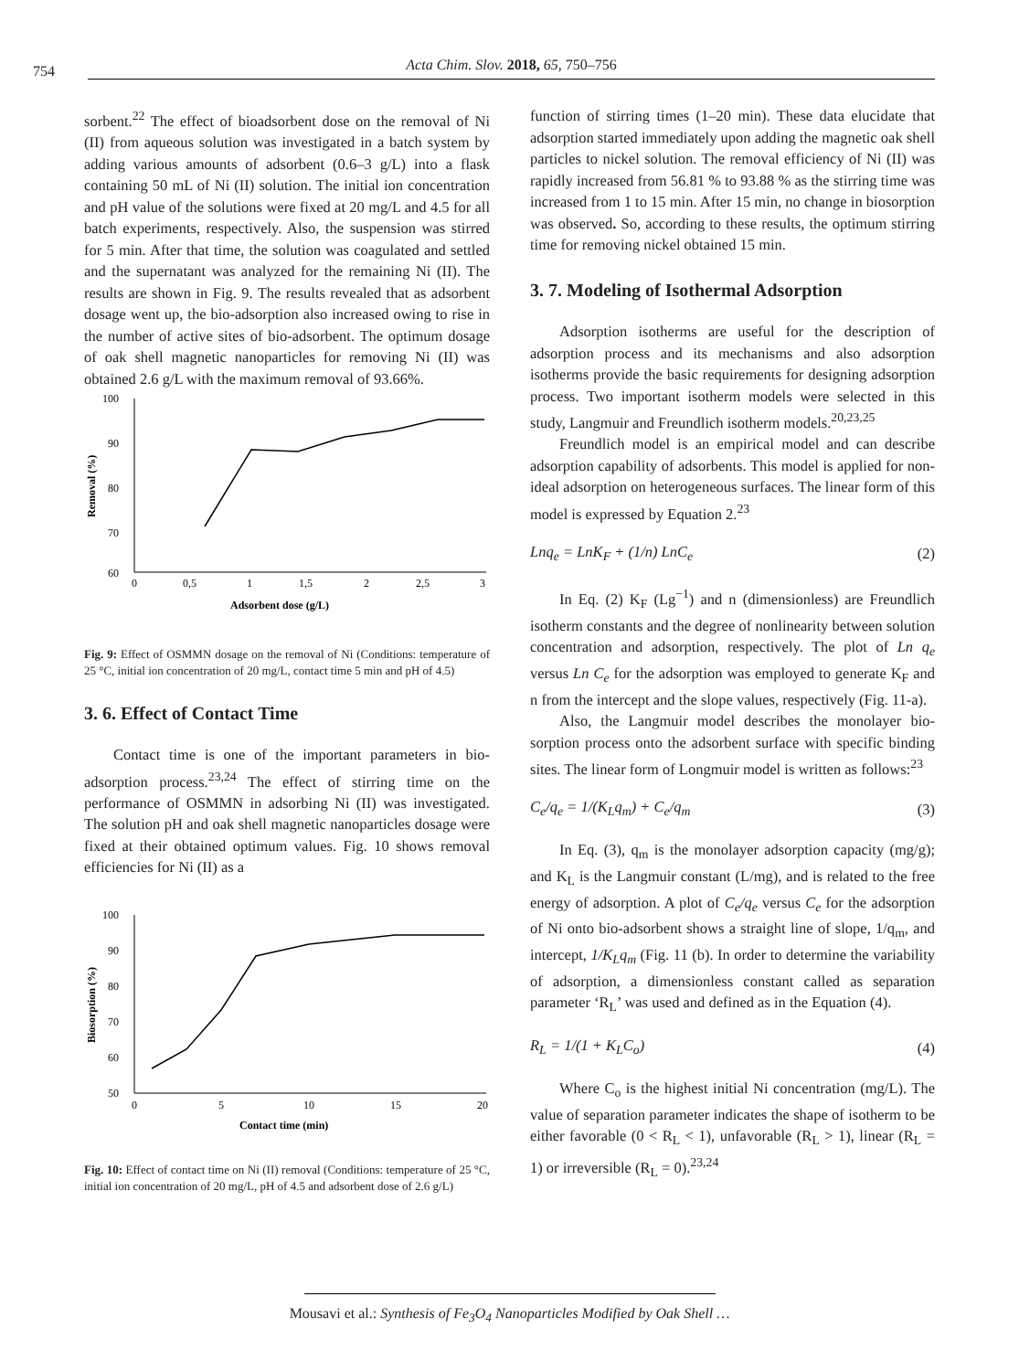754 Acta Chim. Slov. 2018, 65, 750–756
sorbent.<sup>22</sup> The effect of bioadsorbent dose on the removal of Ni (II) from aqueous solution was investigated in a batch system by adding various amounts of adsorbent (0.6–3 g/L) into a flask containing 50 mL of Ni (II) solution. The initial ion concentration and pH value of the solutions were fixed at 20 mg/L and 4.5 for all batch experiments, respectively. Also, the suspension was stirred for 5 min. After that time, the solution was coagulated and settled and the supernatant was analyzed for the remaining Ni (II). The results are shown in Fig. 9. The results revealed that as adsorbent dosage went up, the bio-adsorption also increased owing to rise in the number of active sites of bio-adsorbent. The optimum dosage of oak shell magnetic nanoparticles for removing Ni (II) was obtained 2.6 g/L with the maximum removal of 93.66%.
100
90
80
70
60
0
0,5
1
1,5
2
2,5
3
Adsorbent dose (g/L)
Removal (%)
Fig. 9: Effect of OSMMN dosage on the removal of Ni (Conditions: temperature of 25 °C, initial ion concentration of 20 mg/L, contact time 5 min and pH of 4.5)
3. 6. Effect of Contact Time
Contact time is one of the important parameters in bio-adsorption process.<sup>23,24</sup> The effect of stirring time on the performance of OSMMN in adsorbing Ni (II) was investigated. The solution pH and oak shell magnetic nanoparticles dosage were fixed at their obtained optimum values. Fig. 10 shows removal efficiencies for Ni (II) as a
100
90
80
70
60
50
0
5
10
15
20
Contact time (min)
Biosorption (%)
Fig. 10: Effect of contact time on Ni (II) removal (Conditions: temperature of 25 °C, initial ion concentration of 20 mg/L, pH of 4.5 and adsorbent dose of 2.6 g/L)
function of stirring times (1–20 min). These data elucidate that adsorption started immediately upon adding the magnetic oak shell particles to nickel solution. The removal efficiency of Ni (II) was rapidly increased from 56.81 % to 93.88 % as the stirring time was increased from 1 to 15 min. After 15 min, no change in biosorption was observed. So, according to these results, the optimum stirring time for removing nickel obtained 15 min.
3. 7. Modeling of Isothermal Adsorption
Adsorption isotherms are useful for the description of adsorption process and its mechanisms and also adsorption isotherms provide the basic requirements for designing adsorption process. Two important isotherm models were selected in this study, Langmuir and Freundlich isotherm models.<sup>20,23,25</sup>
Freundlich model is an empirical model and can describe adsorption capability of adsorbents. This model is applied for non-ideal adsorption on heterogeneous surfaces. The linear form of this model is expressed by Equation 2.<sup>23</sup>
Lnq<sub>e</sub> = LnK<sub>F</sub> + (1/n) LnC<sub>e</sub> (2)
In Eq. (2) K<sub>F</sub> (Lg<sup>−1</sup>) and n (dimensionless) are Freundlich isotherm constants and the degree of nonlinearity between solution concentration and adsorption, respectively. The plot of Ln q<sub>e</sub> versus Ln C<sub>e</sub> for the adsorption was employed to generate K<sub>F</sub> and n from the intercept and the slope values, respectively (Fig. 11-a).
Also, the Langmuir model describes the monolayer bio-sorption process onto the adsorbent surface with specific binding sites. The linear form of Longmuir model is written as follows:<sup>23</sup>
C<sub>e</sub>/q<sub>e</sub> = 1/(K<sub>L</sub>q<sub>m</sub>) + C<sub>e</sub>/q<sub>m</sub> (3)
In Eq. (3), q<sub>m</sub> is the monolayer adsorption capacity (mg/g); and K<sub>L</sub> is the Langmuir constant (L/mg), and is related to the free energy of adsorption. A plot of C<sub>e</sub>/q<sub>e</sub> versus C<sub>e</sub> for the adsorption of Ni onto bio-adsorbent shows a straight line of slope, 1/q<sub>m</sub>, and intercept, 1/K<sub>L</sub>q<sub>m</sub> (Fig. 11 (b). In order to determine the variability of adsorption, a dimensionless constant called as separation parameter ‘R<sub>L</sub>’ was used and defined as in the Equation (4).
R<sub>L</sub> = 1/(1 + K<sub>L</sub>C<sub>o</sub>) (4)
Where C<sub>o</sub> is the highest initial Ni concentration (mg/L). The value of separation parameter indicates the shape of isotherm to be either favorable (0 < R<sub>L</sub> < 1), unfavorable (R<sub>L</sub> > 1), linear (R<sub>L</sub> = 1) or irreversible (R<sub>L</sub> = 0).<sup>23,24</sup>
Mousavi et al.: Synthesis of Fe<sub>3</sub>O<sub>4</sub> Nanoparticles Modified by Oak Shell …